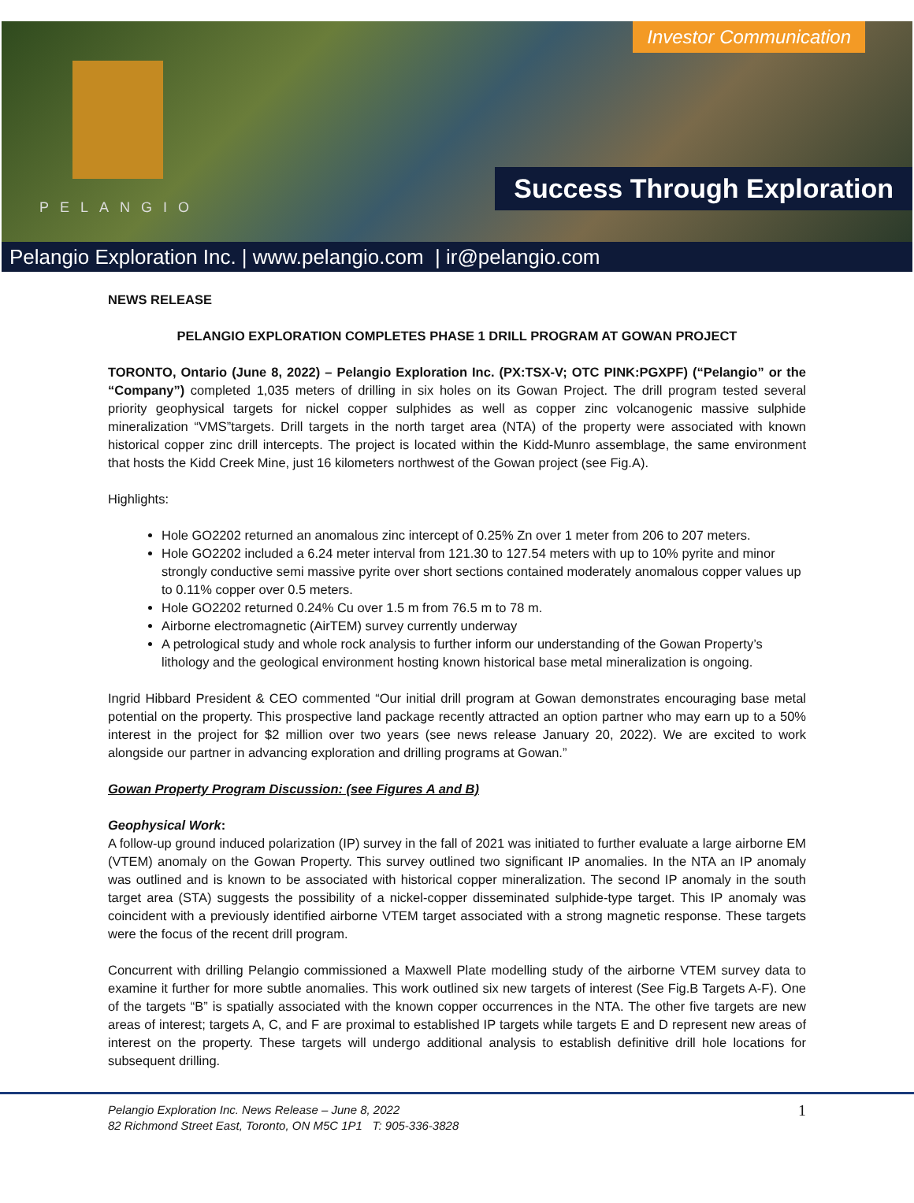PELANGIO
Investor Communication
Success Through Exploration
Pelangio Exploration Inc. | www.pelangio.com | ir@pelangio.com
NEWS RELEASE
PELANGIO EXPLORATION COMPLETES PHASE 1 DRILL PROGRAM AT GOWAN PROJECT
TORONTO, Ontario (June 8, 2022) – Pelangio Exploration Inc. (PX:TSX-V; OTC PINK:PGXPF) (“Pelangio” or the “Company”) completed 1,035 meters of drilling in six holes on its Gowan Project. The drill program tested several priority geophysical targets for nickel copper sulphides as well as copper zinc volcanogenic massive sulphide mineralization “VMS”targets. Drill targets in the north target area (NTA) of the property were associated with known historical copper zinc drill intercepts. The project is located within the Kidd-Munro assemblage, the same environment that hosts the Kidd Creek Mine, just 16 kilometers northwest of the Gowan project (see Fig.A).
Highlights:
Hole GO2202 returned an anomalous zinc intercept of 0.25% Zn over 1 meter from 206 to 207 meters.
Hole GO2202 included a 6.24 meter interval from 121.30 to 127.54 meters with up to 10% pyrite and minor strongly conductive semi massive pyrite over short sections contained moderately anomalous copper values up to 0.11% copper over 0.5 meters.
Hole GO2202 returned 0.24% Cu over 1.5 m from 76.5 m to 78 m.
Airborne electromagnetic (AirTEM) survey currently underway
A petrological study and whole rock analysis to further inform our understanding of the Gowan Property’s lithology and the geological environment hosting known historical base metal mineralization is ongoing.
Ingrid Hibbard President & CEO commented “Our initial drill program at Gowan demonstrates encouraging base metal potential on the property. This prospective land package recently attracted an option partner who may earn up to a 50% interest in the project for $2 million over two years (see news release January 20, 2022). We are excited to work alongside our partner in advancing exploration and drilling programs at Gowan.”
Gowan Property Program Discussion: (see Figures A and B)
Geophysical Work:
A follow-up ground induced polarization (IP) survey in the fall of 2021 was initiated to further evaluate a large airborne EM (VTEM) anomaly on the Gowan Property. This survey outlined two significant IP anomalies. In the NTA an IP anomaly was outlined and is known to be associated with historical copper mineralization. The second IP anomaly in the south target area (STA) suggests the possibility of a nickel-copper disseminated sulphide-type target. This IP anomaly was coincident with a previously identified airborne VTEM target associated with a strong magnetic response. These targets were the focus of the recent drill program.
Concurrent with drilling Pelangio commissioned a Maxwell Plate modelling study of the airborne VTEM survey data to examine it further for more subtle anomalies. This work outlined six new targets of interest (See Fig.B Targets A-F). One of the targets “B” is spatially associated with the known copper occurrences in the NTA. The other five targets are new areas of interest; targets A, C, and F are proximal to established IP targets while targets E and D represent new areas of interest on the property. These targets will undergo additional analysis to establish definitive drill hole locations for subsequent drilling.
Pelangio Exploration Inc. News Release – June 8, 2022
82 Richmond Street East, Toronto, ON M5C 1P1 T: 905-336-3828
1